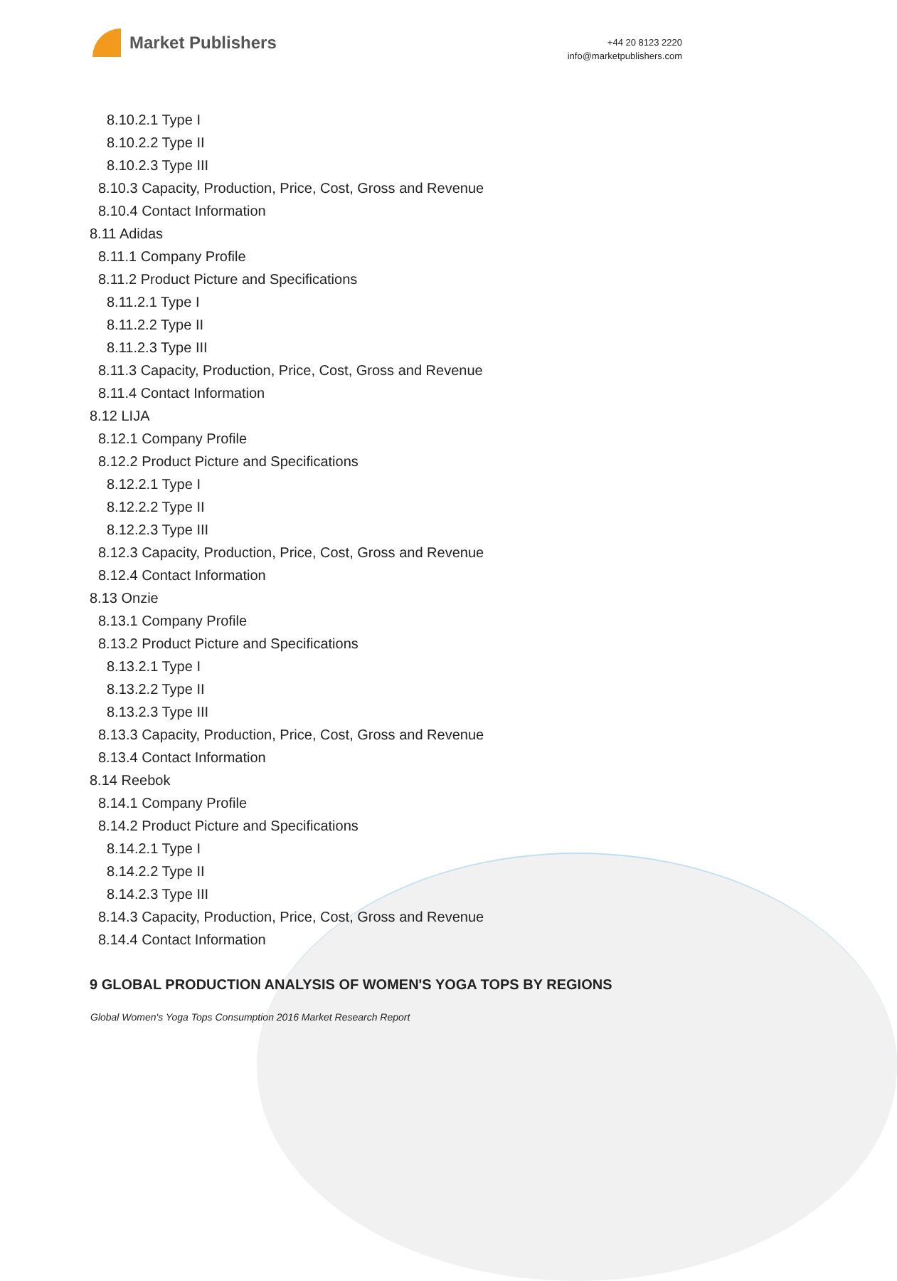Market Publishers
+44 20 8123 2220
info@marketpublishers.com
8.10.2.1 Type I
8.10.2.2 Type II
8.10.2.3 Type III
8.10.3 Capacity, Production, Price, Cost, Gross and Revenue
8.10.4 Contact Information
8.11 Adidas
8.11.1 Company Profile
8.11.2 Product Picture and Specifications
8.11.2.1 Type I
8.11.2.2 Type II
8.11.2.3 Type III
8.11.3 Capacity, Production, Price, Cost, Gross and Revenue
8.11.4 Contact Information
8.12 LIJA
8.12.1 Company Profile
8.12.2 Product Picture and Specifications
8.12.2.1 Type I
8.12.2.2 Type II
8.12.2.3 Type III
8.12.3 Capacity, Production, Price, Cost, Gross and Revenue
8.12.4 Contact Information
8.13 Onzie
8.13.1 Company Profile
8.13.2 Product Picture and Specifications
8.13.2.1 Type I
8.13.2.2 Type II
8.13.2.3 Type III
8.13.3 Capacity, Production, Price, Cost, Gross and Revenue
8.13.4 Contact Information
8.14 Reebok
8.14.1 Company Profile
8.14.2 Product Picture and Specifications
8.14.2.1 Type I
8.14.2.2 Type II
8.14.2.3 Type III
8.14.3 Capacity, Production, Price, Cost, Gross and Revenue
8.14.4 Contact Information
9 GLOBAL PRODUCTION ANALYSIS OF WOMEN'S YOGA TOPS BY REGIONS
Global Women's Yoga Tops Consumption 2016 Market Research Report